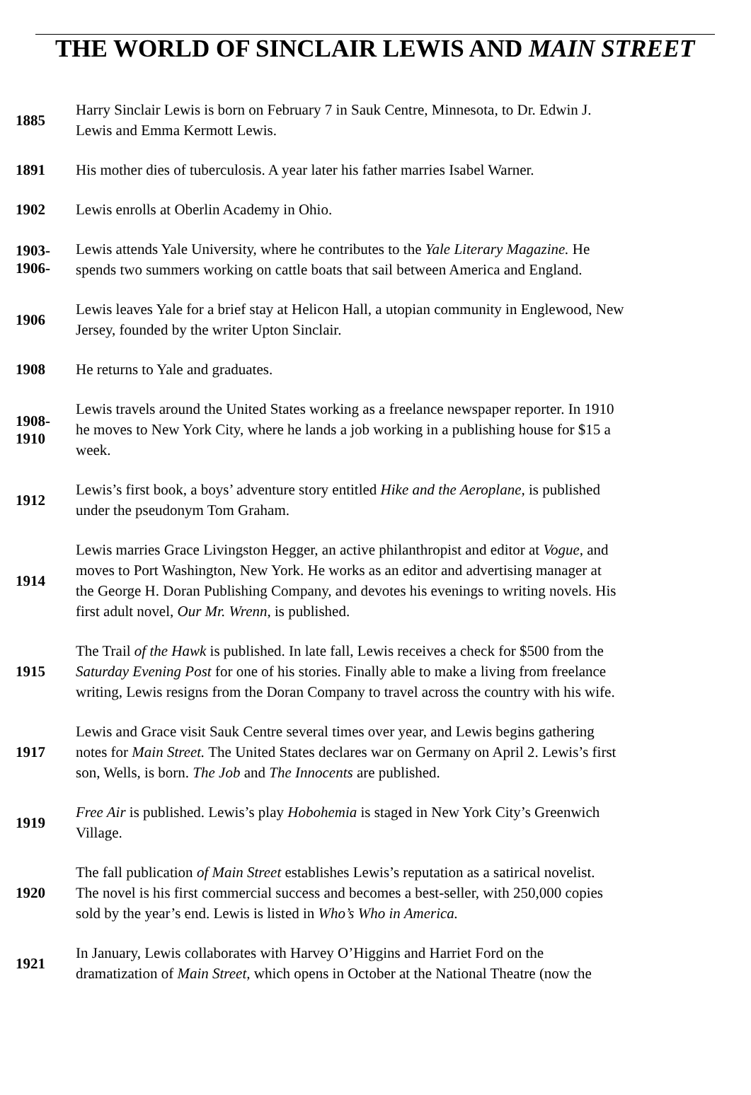THE WORLD OF SINCLAIR LEWIS AND MAIN STREET
1885
Harry Sinclair Lewis is born on February 7 in Sauk Centre, Minnesota, to Dr. Edwin J.
Lewis and Emma Kermott Lewis.
1891
His mother dies of tuberculosis. A year later his father marries Isabel Warner.
1902
Lewis enrolls at Oberlin Academy in Ohio.
1903-
1906-
Lewis attends Yale University, where he contributes to the Yale Literary Magazine. He
spends two summers working on cattle boats that sail between America and England.
1906
Lewis leaves Yale for a brief stay at Helicon Hall, a utopian community in Englewood, New
Jersey, founded by the writer Upton Sinclair.
1908
He returns to Yale and graduates.
1908-
1910
Lewis travels around the United States working as a freelance newspaper reporter. In 1910
he moves to New York City, where he lands a job working in a publishing house for $15 a
week.
1912
Lewis’s first book, a boys’ adventure story entitled Hike and the Aeroplane, is published
under the pseudonym Tom Graham.
1914
Lewis marries Grace Livingston Hegger, an active philanthropist and editor at Vogue, and
moves to Port Washington, New York. He works as an editor and advertising manager at
the George H. Doran Publishing Company, and devotes his evenings to writing novels. His
first adult novel, Our Mr. Wrenn, is published.
1915
The Trail of the Hawk is published. In late fall, Lewis receives a check for $500 from the
Saturday Evening Post for one of his stories. Finally able to make a living from freelance
writing, Lewis resigns from the Doran Company to travel across the country with his wife.
1917
Lewis and Grace visit Sauk Centre several times over year, and Lewis begins gathering
notes for Main Street. The United States declares war on Germany on April 2. Lewis’s first
son, Wells, is born. The Job and The Innocents are published.
1919
Free Air is published. Lewis’s play Hobohemia is staged in New York City’s Greenwich
Village.
1920
The fall publication of Main Street establishes Lewis’s reputation as a satirical novelist.
The novel is his first commercial success and becomes a best-seller, with 250,000 copies
sold by the year’s end. Lewis is listed in Who’s Who in America.
1921
In January, Lewis collaborates with Harvey O’Higgins and Harriet Ford on the
dramatization of Main Street, which opens in October at the National Theatre (now the